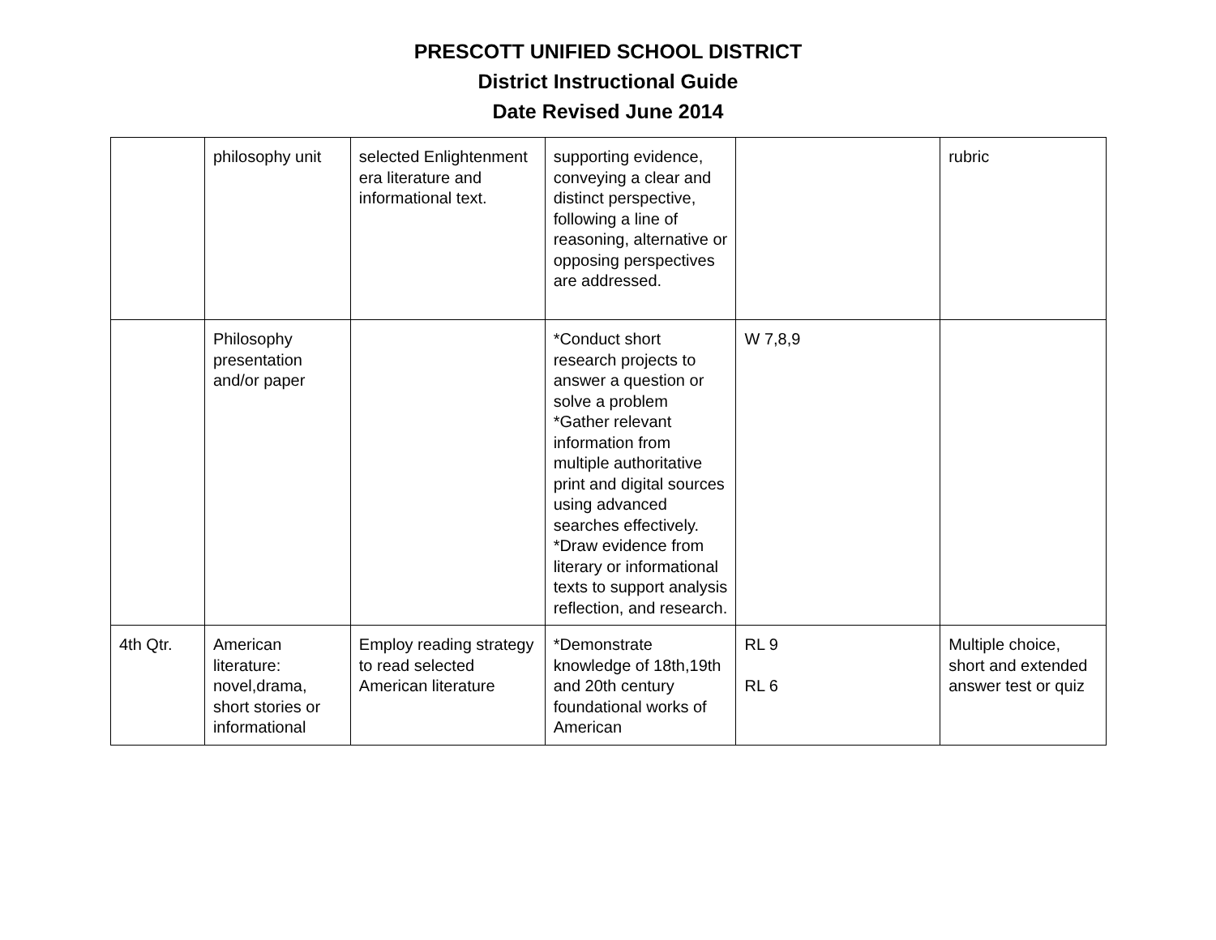PRESCOTT UNIFIED SCHOOL DISTRICT
District Instructional Guide
Date Revised June 2014
| | philosophy unit | selected Enlightenment era literature and informational text. | supporting evidence, conveying a clear and distinct perspective, following a line of reasoning, alternative or opposing perspectives are addressed. | | rubric |
| | Philosophy presentation and/or paper | | *Conduct short research projects to answer a question or solve a problem *Gather relevant information from multiple authoritative print and digital sources using advanced searches effectively. *Draw evidence from literary or informational texts to support analysis reflection, and research. | W 7,8,9 | |
| 4th Qtr. | American literature: novel,drama, short stories or informational | Employ reading strategy to read selected American literature | *Demonstrate knowledge of 18th,19th and 20th century foundational works of American | RL 9 RL 6 | Multiple choice, short and extended answer test or quiz |